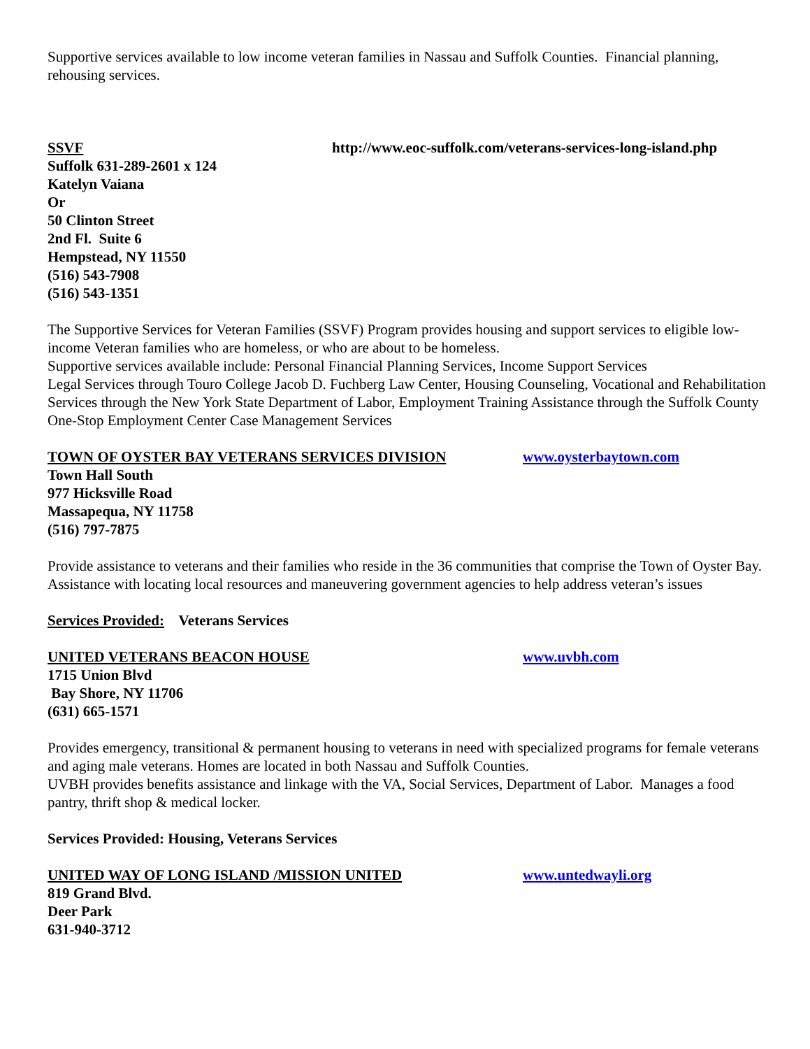Supportive services available to low income veteran families in Nassau and Suffolk Counties. Financial planning, rehousing services.
SSVF http://www.eoc-suffolk.com/veterans-services-long-island.php
Suffolk 631-289-2601 x 124
Katelyn Vaiana
Or
50 Clinton Street
2nd Fl. Suite 6
Hempstead, NY 11550
(516) 543-7908
(516) 543-1351
The Supportive Services for Veteran Families (SSVF) Program provides housing and support services to eligible low-income Veteran families who are homeless, or who are about to be homeless.
Supportive services available include: Personal Financial Planning Services, Income Support Services
Legal Services through Touro College Jacob D. Fuchberg Law Center, Housing Counseling, Vocational and Rehabilitation Services through the New York State Department of Labor, Employment Training Assistance through the Suffolk County One-Stop Employment Center Case Management Services
TOWN OF OYSTER BAY VETERANS SERVICES DIVISION www.oysterbaytown.com
Town Hall South
977 Hicksville Road
Massapequa, NY 11758
(516) 797-7875
Provide assistance to veterans and their families who reside in the 36 communities that comprise the Town of Oyster Bay. Assistance with locating local resources and maneuvering government agencies to help address veteran’s issues
Services Provided: Veterans Services
UNITED VETERANS BEACON HOUSE www.uvbh.com
1715 Union Blvd
Bay Shore, NY 11706
(631) 665-1571
Provides emergency, transitional & permanent housing to veterans in need with specialized programs for female veterans and aging male veterans. Homes are located in both Nassau and Suffolk Counties.
UVBH provides benefits assistance and linkage with the VA, Social Services, Department of Labor. Manages a food pantry, thrift shop & medical locker.
Services Provided: Housing, Veterans Services
UNITED WAY OF LONG ISLAND /MISSION UNITED www.untedwayli.org
819 Grand Blvd.
Deer Park
631-940-3712